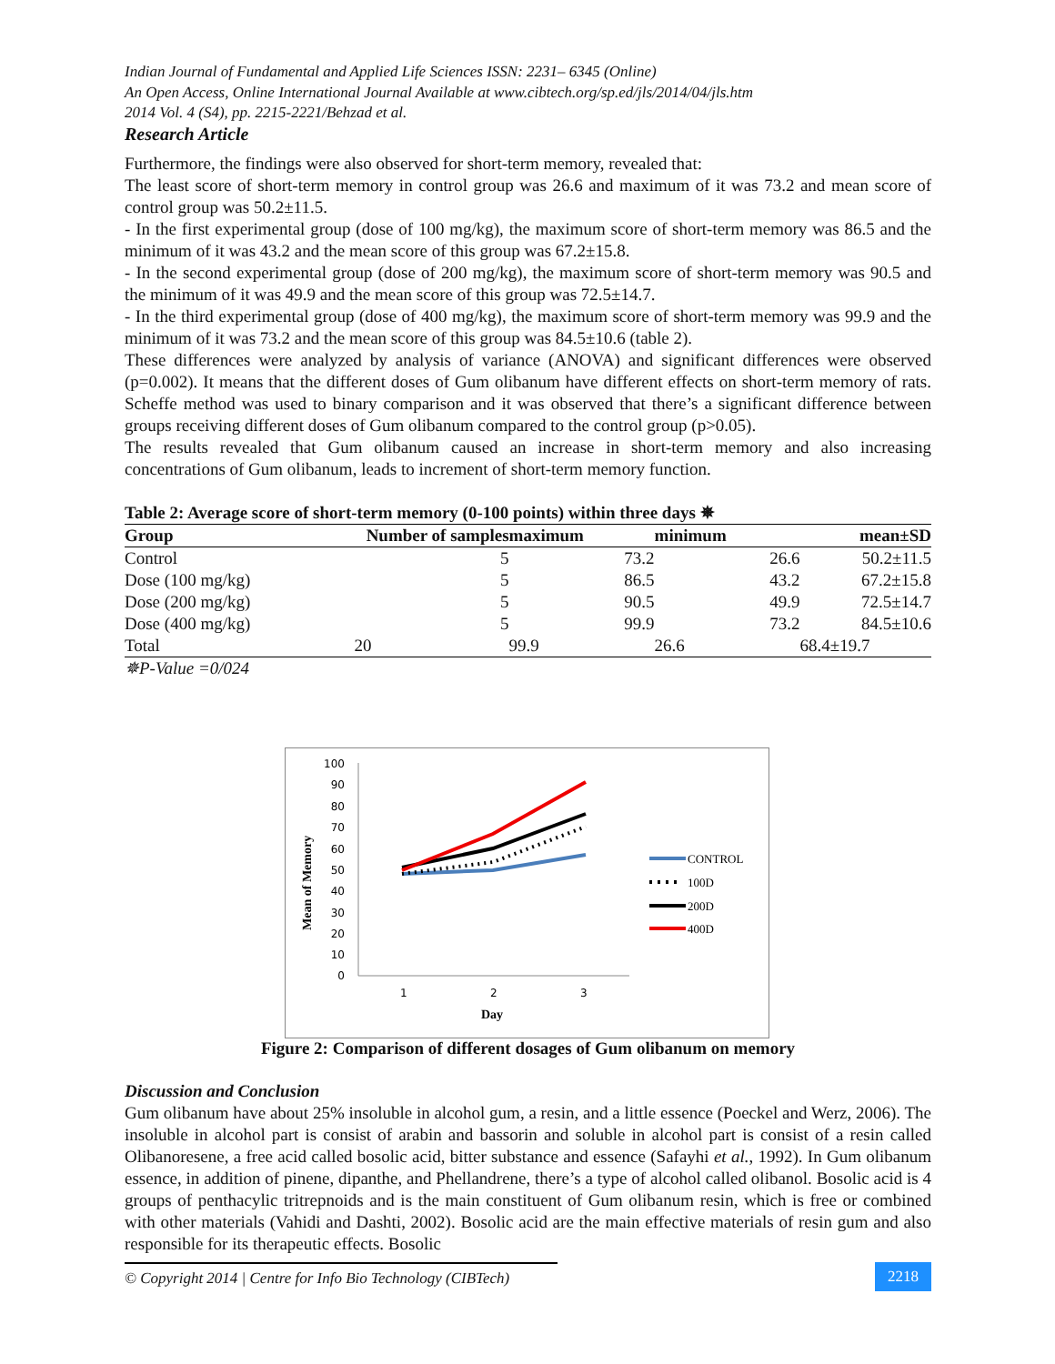Indian Journal of Fundamental and Applied Life Sciences ISSN: 2231– 6345 (Online)
An Open Access, Online International Journal Available at www.cibtech.org/sp.ed/jls/2014/04/jls.htm
2014 Vol. 4 (S4), pp. 2215-2221/Behzad et al.
Research Article
Furthermore, the findings were also observed for short-term memory, revealed that:
The least score of short-term memory in control group was 26.6 and maximum of it was 73.2 and mean score of control group was 50.2±11.5.
- In the first experimental group (dose of 100 mg/kg), the maximum score of short-term memory was 86.5 and the minimum of it was 43.2 and the mean score of this group was 67.2±15.8.
- In the second experimental group (dose of 200 mg/kg), the maximum score of short-term memory was 90.5 and the minimum of it was 49.9 and the mean score of this group was 72.5±14.7.
- In the third experimental group (dose of 400 mg/kg), the maximum score of short-term memory was 99.9 and the minimum of it was 73.2 and the mean score of this group was 84.5±10.6 (table 2).
These differences were analyzed by analysis of variance (ANOVA) and significant differences were observed (p=0.002). It means that the different doses of Gum olibanum have different effects on short-term memory of rats. Scheffe method was used to binary comparison and it was observed that there’s a significant difference between groups receiving different doses of Gum olibanum compared to the control group (p>0.05).
The results revealed that Gum olibanum caused an increase in short-term memory and also increasing concentrations of Gum olibanum, leads to increment of short-term memory function.
Table 2: Average score of short-term memory (0-100 points) within three days ✵
| Group | Number of samples | maximum | minimum | mean±SD |
| --- | --- | --- | --- | --- |
| Control | 5 | 73.2 | 26.6 | 50.2±11.5 |
| Dose (100 mg/kg) | 5 | 86.5 | 43.2 | 67.2±15.8 |
| Dose (200 mg/kg) | 5 | 90.5 | 49.9 | 72.5±14.7 |
| Dose (400 mg/kg) | 5 | 99.9 | 73.2 | 84.5±10.6 |
| Total | 20 | 99.9 | 26.6 | 68.4±19.7 |
✵P-Value =0/024
Mean of Memory
100
90
80
70
60
50
40
30
20
10
0
1
2
3
Day
CONTROL
100D
200D
400D
Figure 2: Comparison of different dosages of Gum olibanum on memory
Discussion and Conclusion
Gum olibanum have about 25% insoluble in alcohol gum, a resin, and a little essence (Poeckel and Werz, 2006). The insoluble in alcohol part is consist of arabin and bassorin and soluble in alcohol part is consist of a resin called Olibanoresene, a free acid called bosolic acid, bitter substance and essence (Safayhi et al., 1992). In Gum olibanum essence, in addition of pinene, dipanthe, and Phellandrene, there’s a type of alcohol called olibanol. Bosolic acid is 4 groups of penthacylic tritrepnoids and is the main constituent of Gum olibanum resin, which is free or combined with other materials (Vahidi and Dashti, 2002). Bosolic acid are the main effective materials of resin gum and also responsible for its therapeutic effects. Bosolic
© Copyright 2014 | Centre for Info Bio Technology (CIBTech)
2218